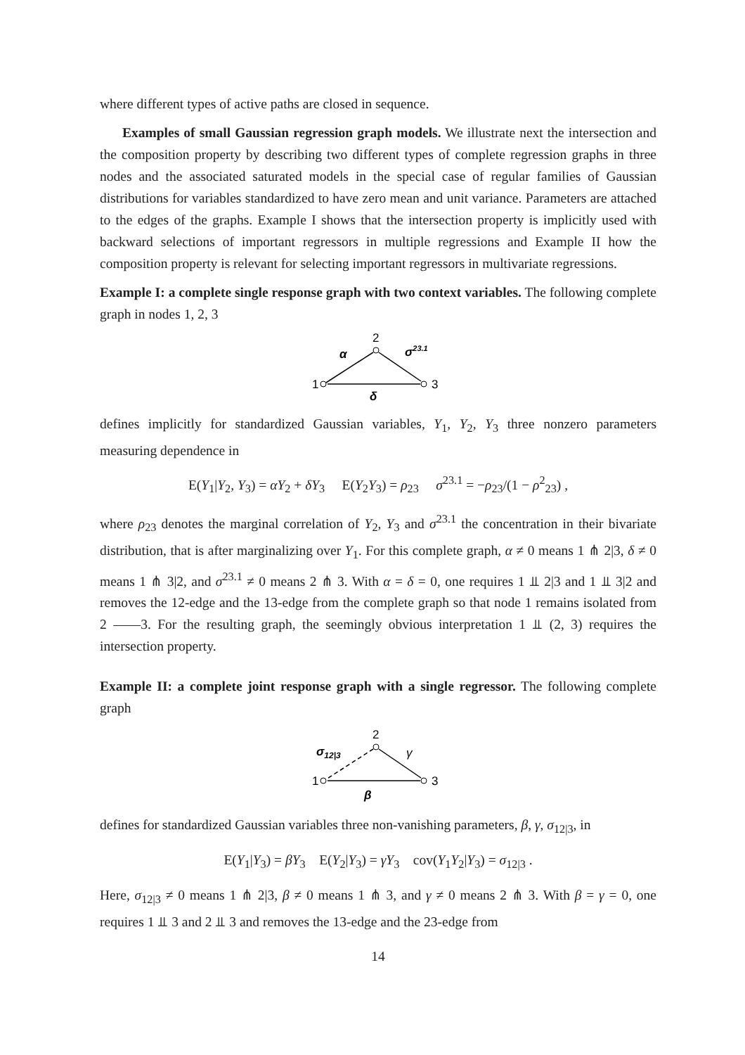where different types of active paths are closed in sequence.
Examples of small Gaussian regression graph models. We illustrate next the intersection and the composition property by describing two different types of complete regression graphs in three nodes and the associated saturated models in the special case of regular families of Gaussian distributions for variables standardized to have zero mean and unit variance. Parameters are attached to the edges of the graphs. Example I shows that the intersection property is implicitly used with backward selections of important regressors in multiple regressions and Example II how the composition property is relevant for selecting important regressors in multivariate regressions.
Example I: a complete single response graph with two context variables. The following complete graph in nodes 1, 2, 3
2
α
σ23.1
1
3
δ
defines implicitly for standardized Gaussian variables, Y<sub>1</sub>, Y<sub>2</sub>, Y<sub>3</sub> three nonzero parameters measuring dependence in
E(Y<sub>1</sub>|Y<sub>2</sub>, Y<sub>3</sub>) = αY<sub>2</sub> + δY<sub>3</sub> E(Y<sub>2</sub>Y<sub>3</sub>) = ρ<sub>23</sub> σ<sup>23.1</sup> = −ρ<sub>23</sub>/(1 − ρ<sup>2</sup><sub>23</sub>) ,
where ρ<sub>23</sub> denotes the marginal correlation of Y<sub>2</sub>, Y<sub>3</sub> and σ<sup>23.1</sup> the concentration in their bivariate distribution, that is after marginalizing over Y<sub>1</sub>. For this complete graph, α ≠ 0 means 1 ⋔ 2|3, δ ≠ 0 means 1 ⋔ 3|2, and σ<sup>23.1</sup> ≠ 0 means 2 ⋔ 3. With α = δ = 0, one requires 1 ⫫ 2|3 and 1 ⫫ 3|2 and removes the 12-edge and the 13-edge from the complete graph so that node 1 remains isolated from 2 ——3. For the resulting graph, the seemingly obvious interpretation 1 ⫫ (2, 3) requires the intersection property.
Example II: a complete joint response graph with a single regressor. The following complete graph
2
σ12|3
γ
1
3
β
defines for standardized Gaussian variables three non-vanishing parameters, β, γ, σ<sub>12|3</sub>, in
E(Y<sub>1</sub>|Y<sub>3</sub>) = βY<sub>3</sub> E(Y<sub>2</sub>|Y<sub>3</sub>) = γY<sub>3</sub> cov(Y<sub>1</sub>Y<sub>2</sub>|Y<sub>3</sub>) = σ<sub>12|3</sub> .
Here, σ<sub>12|3</sub> ≠ 0 means 1 ⋔ 2|3, β ≠ 0 means 1 ⋔ 3, and γ ≠ 0 means 2 ⋔ 3. With β = γ = 0, one requires 1 ⫫ 3 and 2 ⫫ 3 and removes the 13-edge and the 23-edge from
14